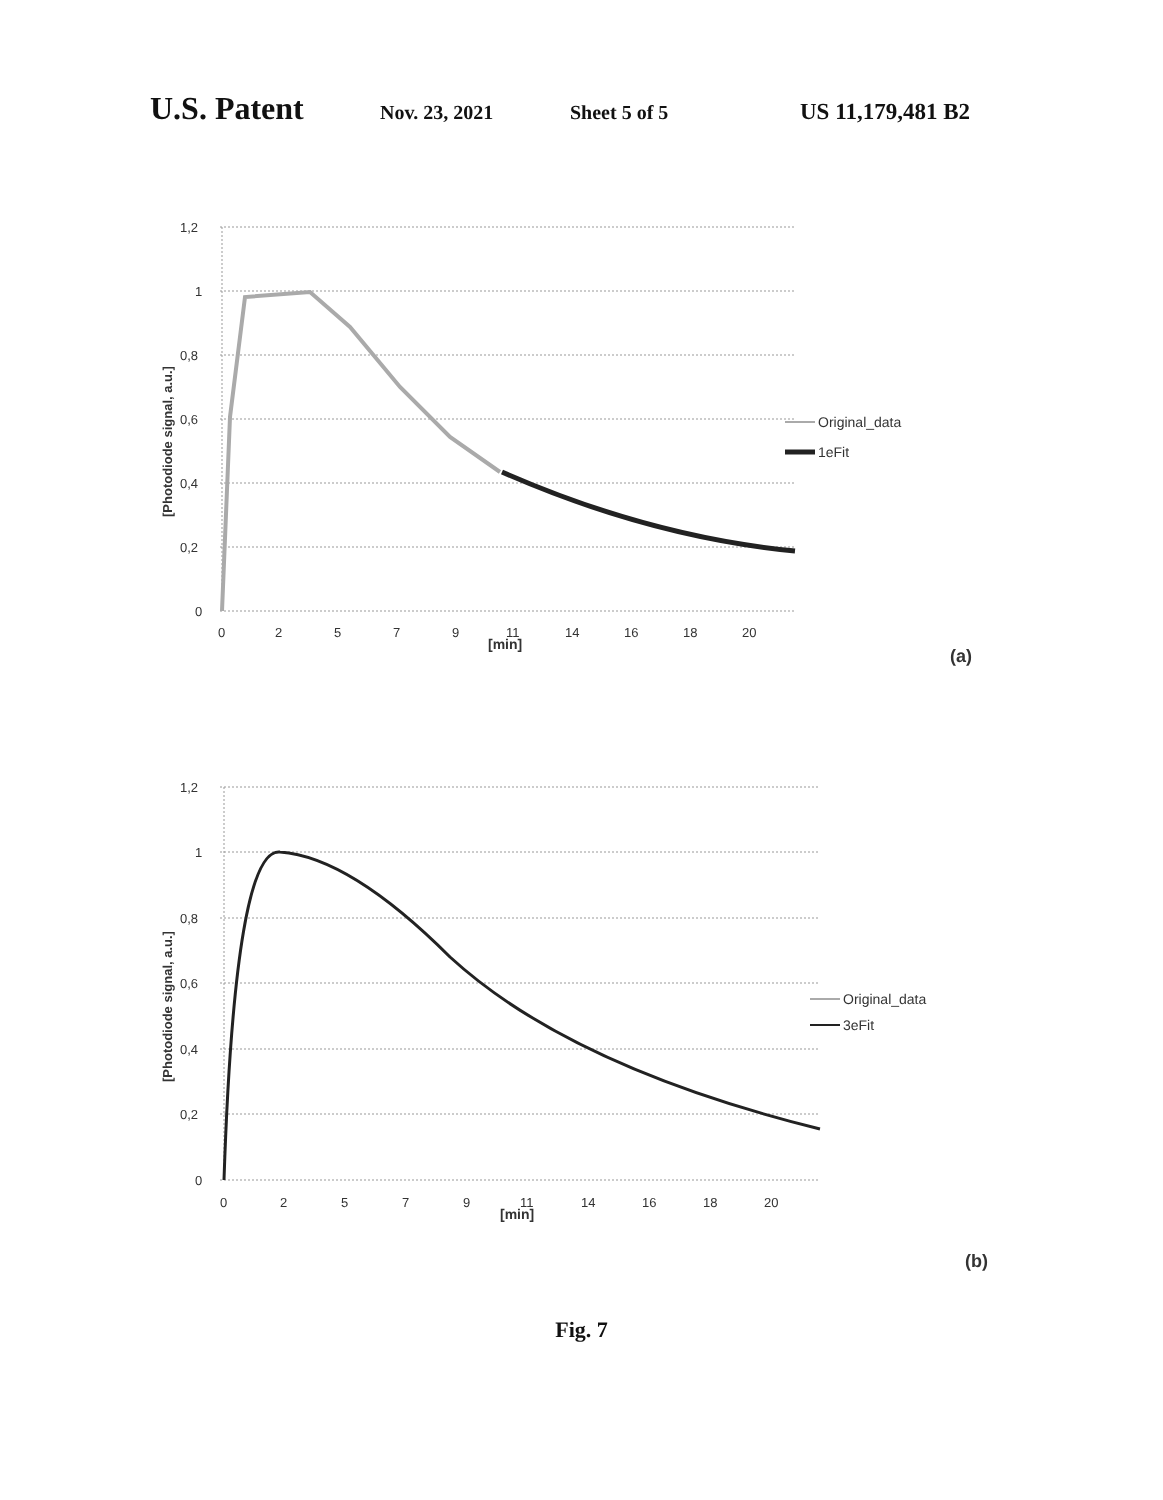U.S. Patent Nov. 23, 2021 Sheet 5 of 5 US 11,179,481 B2
1,2
1
0,8
0,6
0,4
0,2
0
0
2
5
7
9
11
14
16
18
20
[min]
[Photodiode signal, a.u.]
Original_data
1eFit
(a)
1,2
1
0,8
0,6
0,4
0,2
0
0
2
5
7
9
11
14
16
18
20
[min]
[Photodiode signal, a.u.]
Original_data
3eFit
(b)
Fig. 7